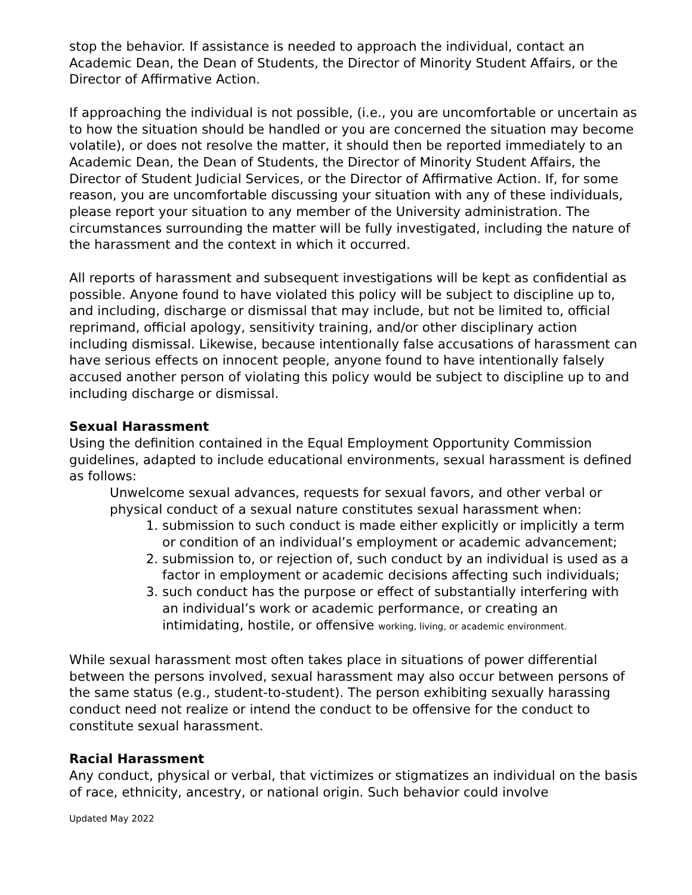stop the behavior. If assistance is needed to approach the individual, contact an Academic Dean, the Dean of Students, the Director of Minority Student Affairs, or the Director of Affirmative Action.
If approaching the individual is not possible, (i.e., you are uncomfortable or uncertain as to how the situation should be handled or you are concerned the situation may become volatile), or does not resolve the matter, it should then be reported immediately to an Academic Dean, the Dean of Students, the Director of Minority Student Affairs, the Director of Student Judicial Services, or the Director of Affirmative Action. If, for some reason, you are uncomfortable discussing your situation with any of these individuals, please report your situation to any member of the University administration. The circumstances surrounding the matter will be fully investigated, including the nature of the harassment and the context in which it occurred.
All reports of harassment and subsequent investigations will be kept as confidential as possible. Anyone found to have violated this policy will be subject to discipline up to, and including, discharge or dismissal that may include, but not be limited to, official reprimand, official apology, sensitivity training, and/or other disciplinary action including dismissal. Likewise, because intentionally false accusations of harassment can have serious effects on innocent people, anyone found to have intentionally falsely accused another person of violating this policy would be subject to discipline up to and including discharge or dismissal.
Sexual Harassment
Using the definition contained in the Equal Employment Opportunity Commission guidelines, adapted to include educational environments, sexual harassment is defined as follows:
Unwelcome sexual advances, requests for sexual favors, and other verbal or physical conduct of a sexual nature constitutes sexual harassment when:
1. submission to such conduct is made either explicitly or implicitly a term or condition of an individual’s employment or academic advancement;
2. submission to, or rejection of, such conduct by an individual is used as a factor in employment or academic decisions affecting such individuals;
3. such conduct has the purpose or effect of substantially interfering with an individual’s work or academic performance, or creating an intimidating, hostile, or offensive working, living, or academic environment.
While sexual harassment most often takes place in situations of power differential between the persons involved, sexual harassment may also occur between persons of the same status (e.g., student-to-student). The person exhibiting sexually harassing conduct need not realize or intend the conduct to be offensive for the conduct to constitute sexual harassment.
Racial Harassment
Any conduct, physical or verbal, that victimizes or stigmatizes an individual on the basis of race, ethnicity, ancestry, or national origin. Such behavior could involve
Updated May 2022